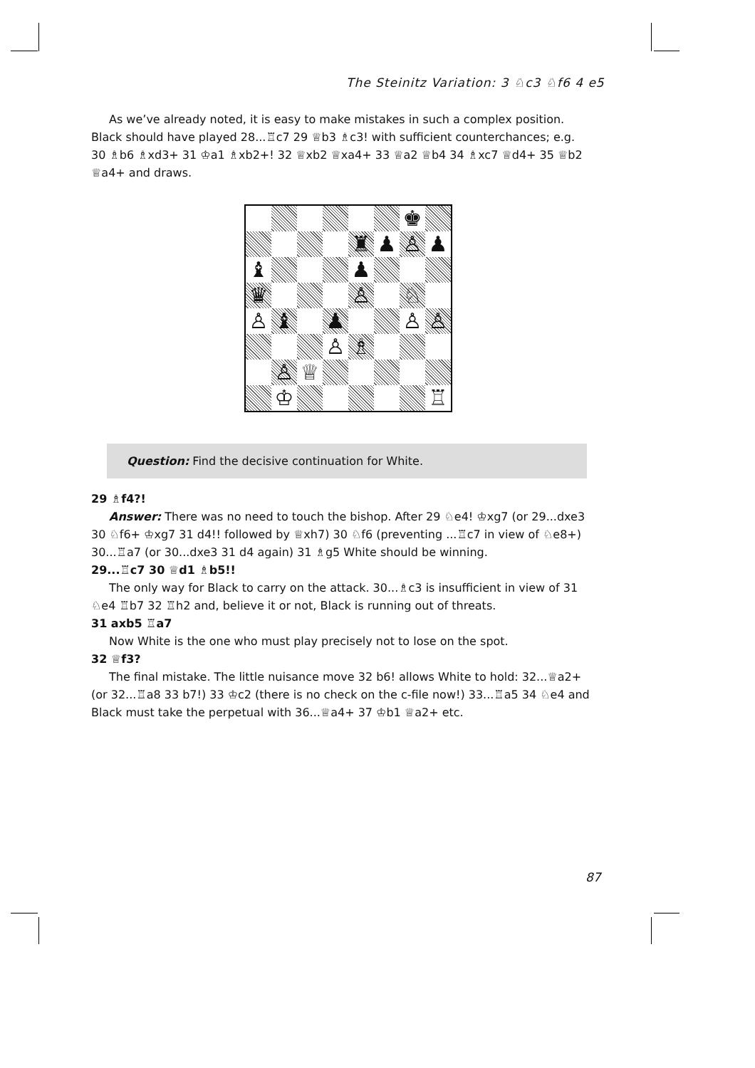The Steinitz Variation: 3 ♘c3 ♘f6 4 e5
As we’ve already noted, it is easy to make mistakes in such a complex position. Black should have played 28...♖c7 29 ♕b3 ♗c3! with sufficient counterchances; e.g. 30 ♗b6 ♗xd3+ 31 ♔a1 ♗xb2+! 32 ♕xb2 ♕xa4+ 33 ♕a2 ♕b4 34 ♗xc7 ♕d4+ 35 ♕b2 ♕a4+ and draws.
♚
♜
♟
♙
♟
♝
♟
♛
♙
♘
♙
♝
♟
♙
♙
♙
♗
♙
♕
♔
♖
Question: Find the decisive continuation for White.
29 ♗f4?!
Answer: There was no need to touch the bishop. After 29 ♘e4! ♔xg7 (or 29...dxe3 30 ♘f6+ ♔xg7 31 d4!! followed by ♕xh7) 30 ♘f6 (preventing ...♖c7 in view of ♘e8+) 30...♖a7 (or 30...dxe3 31 d4 again) 31 ♗g5 White should be winning.
29...♖c7 30 ♕d1 ♗b5!!
The only way for Black to carry on the attack. 30...♗c3 is insufficient in view of 31 ♘e4 ♖b7 32 ♖h2 and, believe it or not, Black is running out of threats.
31 axb5 ♖a7
Now White is the one who must play precisely not to lose on the spot.
32 ♕f3?
The final mistake. The little nuisance move 32 b6! allows White to hold: 32...♕a2+ (or 32...♖a8 33 b7!) 33 ♔c2 (there is no check on the c-file now!) 33...♖a5 34 ♘e4 and Black must take the perpetual with 36...♕a4+ 37 ♔b1 ♕a2+ etc.
87